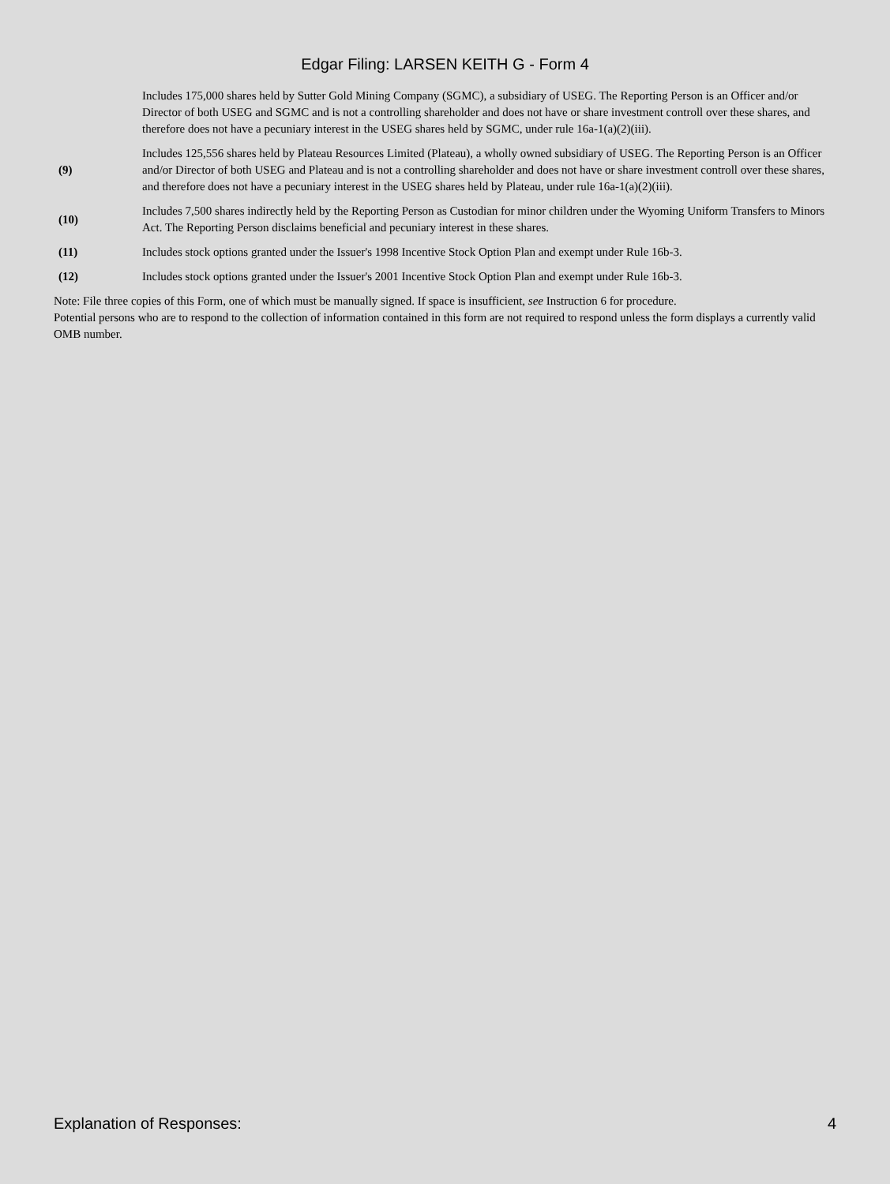Edgar Filing: LARSEN KEITH G - Form 4
| | Includes 175,000 shares held by Sutter Gold Mining Company (SGMC), a subsidiary of USEG. The Reporting Person is an Officer and/or Director of both USEG and SGMC and is not a controlling shareholder and does not have or share investment controll over these shares, and therefore does not have a pecuniary interest in the USEG shares held by SGMC, under rule 16a-1(a)(2)(iii). |
| (9) | Includes 125,556 shares held by Plateau Resources Limited (Plateau), a wholly owned subsidiary of USEG. The Reporting Person is an Officer and/or Director of both USEG and Plateau and is not a controlling shareholder and does not have or share investment controll over these shares, and therefore does not have a pecuniary interest in the USEG shares held by Plateau, under rule 16a-1(a)(2)(iii). |
| (10) | Includes 7,500 shares indirectly held by the Reporting Person as Custodian for minor children under the Wyoming Uniform Transfers to Minors Act. The Reporting Person disclaims beneficial and pecuniary interest in these shares. |
| (11) | Includes stock options granted under the Issuer's 1998 Incentive Stock Option Plan and exempt under Rule 16b-3. |
| (12) | Includes stock options granted under the Issuer's 2001 Incentive Stock Option Plan and exempt under Rule 16b-3. |
Note: File three copies of this Form, one of which must be manually signed. If space is insufficient, see Instruction 6 for procedure.
Potential persons who are to respond to the collection of information contained in this form are not required to respond unless the form displays a currently valid OMB number.
Explanation of Responses: 4